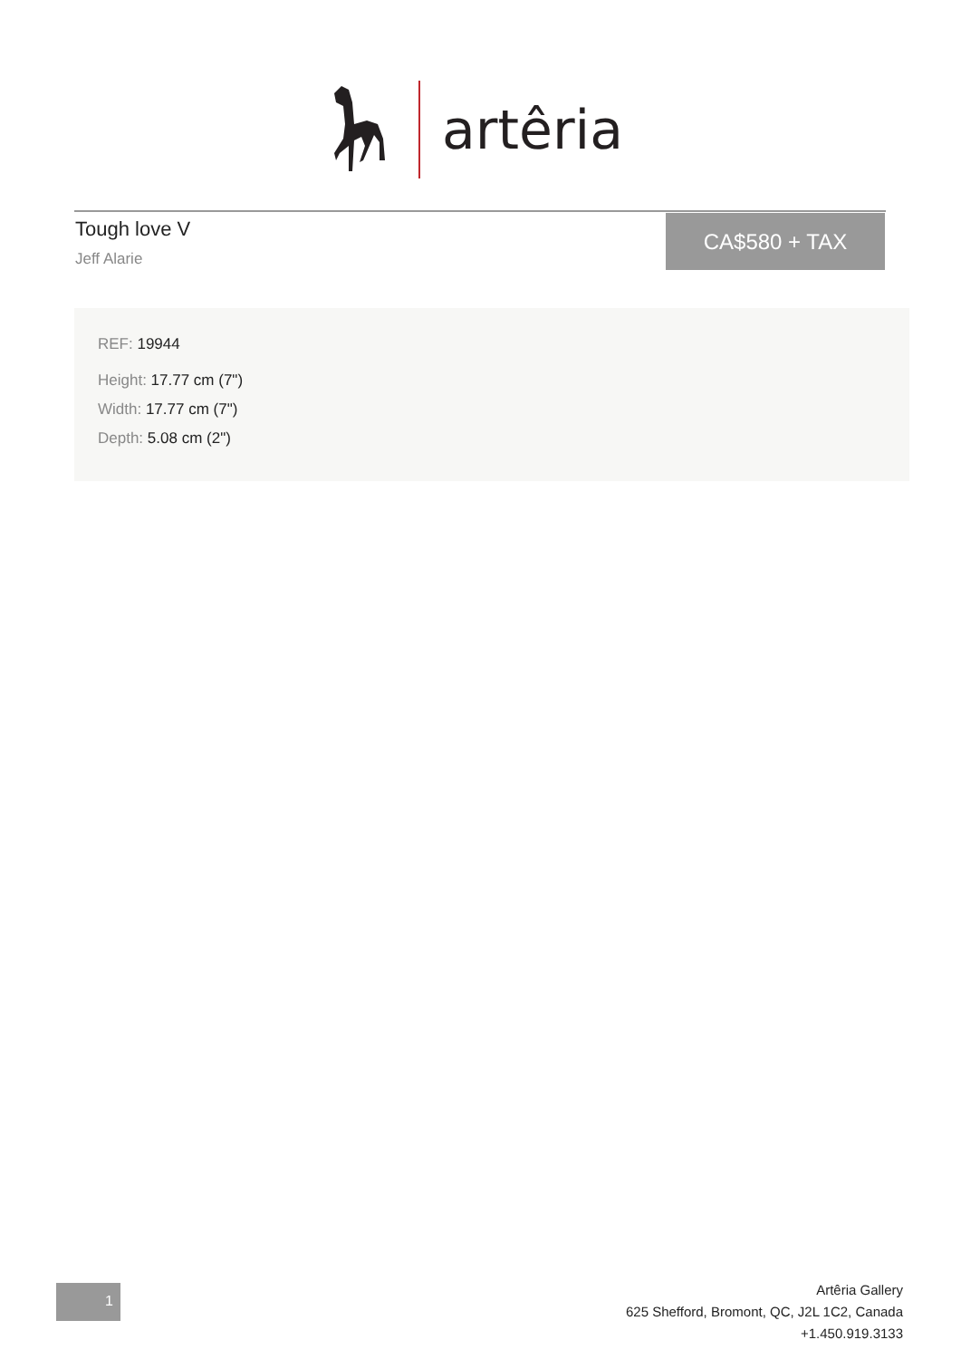artêria
Tough love V
Jeff Alarie
CA$580 + TAX
REF: 19944
Height: 17.77 cm (7")
Width: 17.77 cm (7")
Depth: 5.08 cm (2")
1
Artêria Gallery
625 Shefford, Bromont, QC, J2L 1C2, Canada
+1.450.919.3133